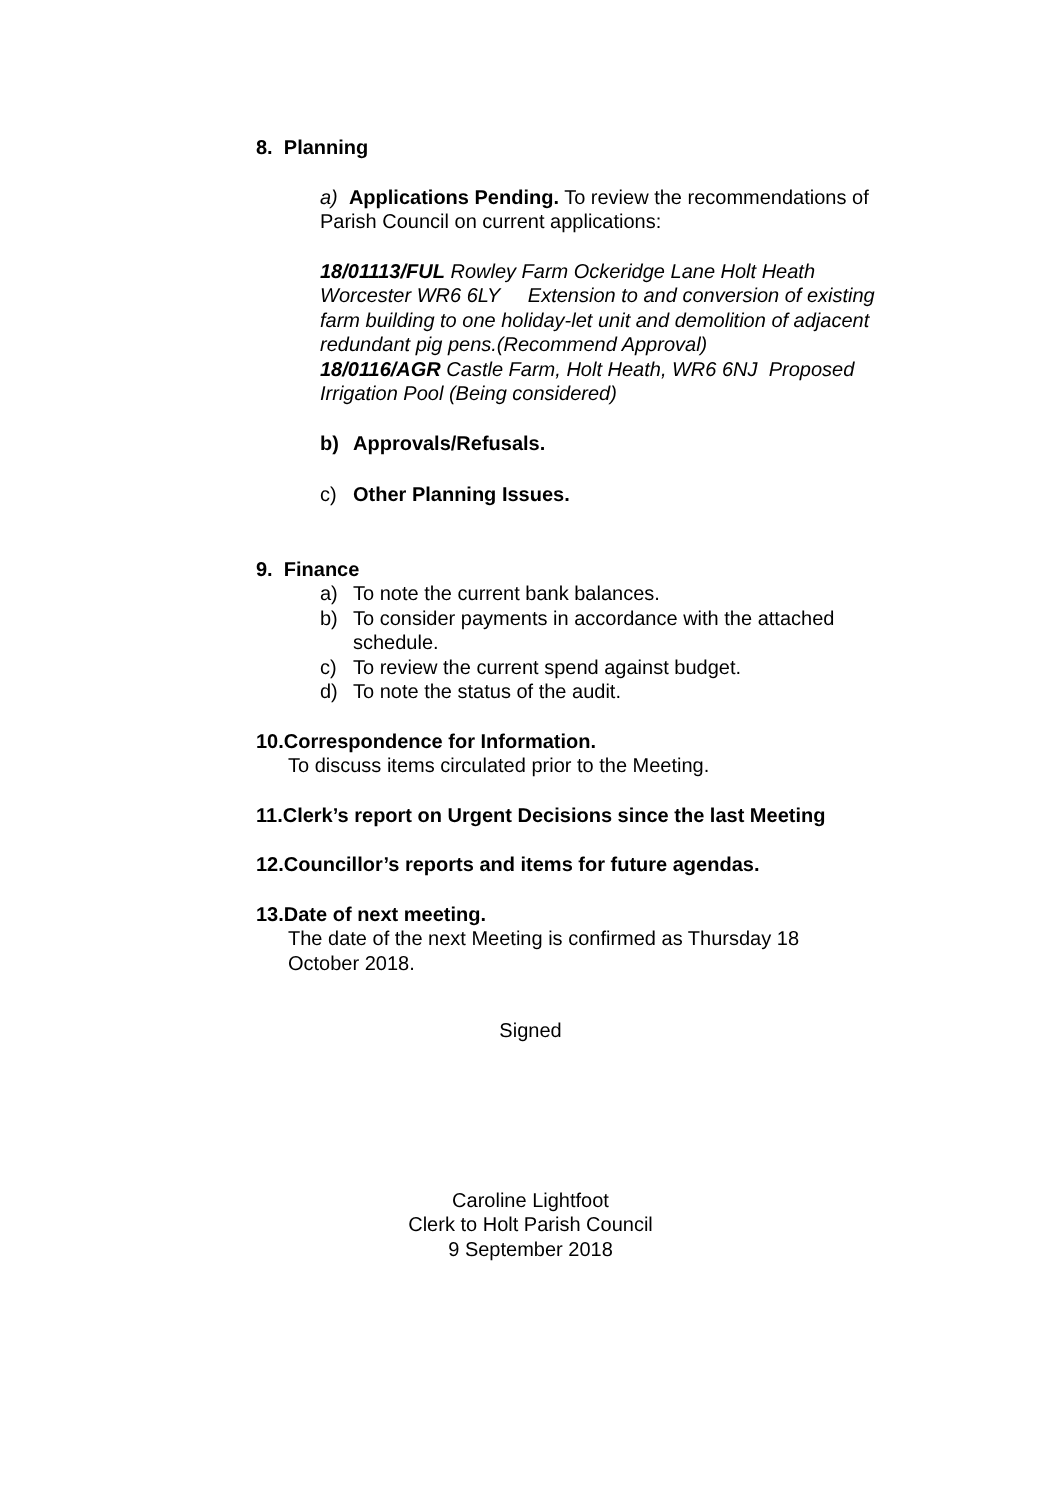8. Planning
a) Applications Pending. To review the recommendations of Parish Council on current applications:
18/01113/FUL Rowley Farm Ockeridge Lane Holt Heath Worcester WR6 6LY Extension to and conversion of existing farm building to one holiday-let unit and demolition of adjacent redundant pig pens.(Recommend Approval)
18/0116/AGR Castle Farm, Holt Heath, WR6 6NJ Proposed Irrigation Pool (Being considered)
b) Approvals/Refusals.
c) Other Planning Issues.
9. Finance
a) To note the current bank balances.
b) To consider payments in accordance with the attached schedule.
c) To review the current spend against budget.
d) To note the status of the audit.
10.Correspondence for Information.
To discuss items circulated prior to the Meeting.
11.Clerk’s report on Urgent Decisions since the last Meeting
12.Councillor’s reports and items for future agendas.
13.Date of next meeting.
The date of the next Meeting is confirmed as Thursday 18 October 2018.
Signed
Caroline Lightfoot
Clerk to Holt Parish Council
9 September 2018